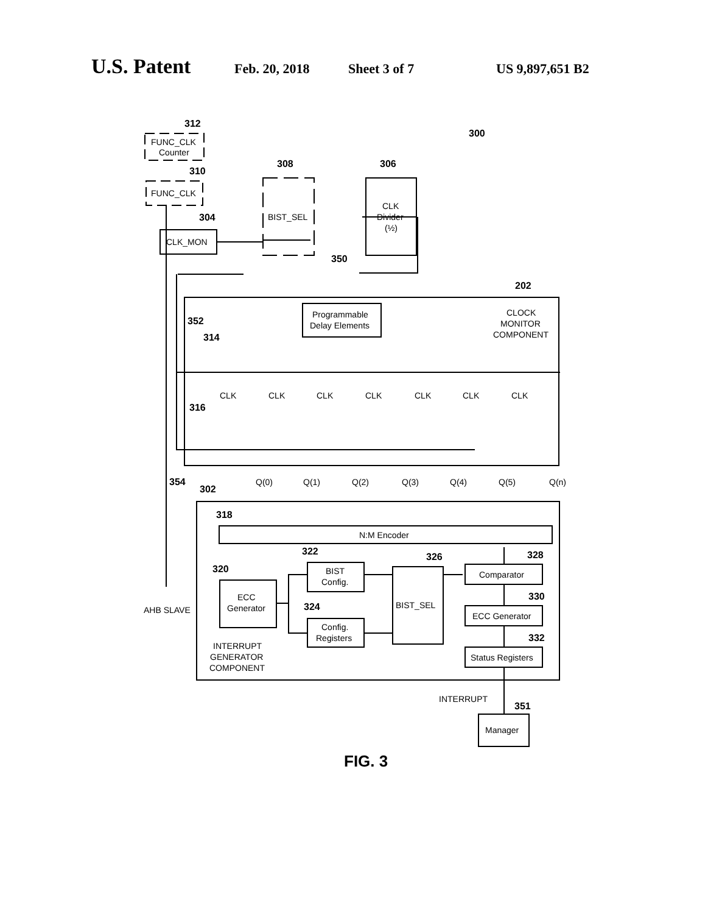U.S. Patent Feb. 20, 2018 Sheet 3 of 7 US 9,897,651 B2
312
300
310
308
306
304
350
202
352
314
316
354
302
318
322
326
328
320
330
324
332
351
FIG. 3
FUNC_CLK
Counter
FUNC_CLK
BIST_SEL
CLK
Divider
(½)
CLK_MON
Programmable
Delay Elements
CLOCK
MONITOR
COMPONENT
Q(0)
Q(1)
Q(2)
Q(3)
Q(4)
Q(5)
Q(n)
N:M Encoder
BIST
Config.
ECC
Generator
BIST_SEL
Comparator
ECC Generator
Status Registers
Config.
Registers
AHB SLAVE
INTERRUPT
GENERATOR
COMPONENT
INTERRUPT
Manager
CLK
CLK
CLK
CLK
CLK
CLK
CLK